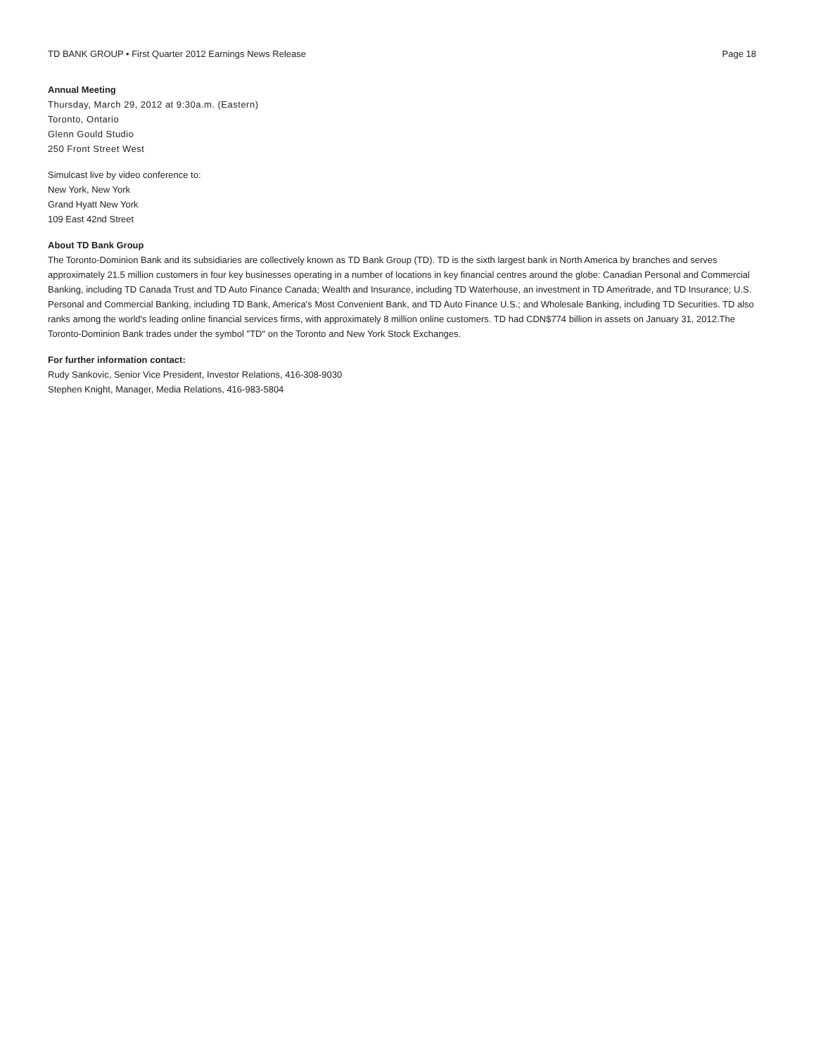TD BANK GROUP • First Quarter 2012 Earnings News Release Page 18
Annual Meeting
Thursday, March 29, 2012 at 9:30a.m. (Eastern)
Toronto, Ontario
Glenn Gould Studio
250 Front Street West
Simulcast live by video conference to:
New York, New York
Grand Hyatt New York
109 East 42nd Street
About TD Bank Group
The Toronto-Dominion Bank and its subsidiaries are collectively known as TD Bank Group (TD). TD is the sixth largest bank in North America by branches and serves approximately 21.5 million customers in four key businesses operating in a number of locations in key financial centres around the globe: Canadian Personal and Commercial Banking, including TD Canada Trust and TD Auto Finance Canada; Wealth and Insurance, including TD Waterhouse, an investment in TD Ameritrade, and TD Insurance; U.S. Personal and Commercial Banking, including TD Bank, America's Most Convenient Bank, and TD Auto Finance U.S.; and Wholesale Banking, including TD Securities. TD also ranks among the world's leading online financial services firms, with approximately 8 million online customers. TD had CDN$774 billion in assets on January 31, 2012.The Toronto-Dominion Bank trades under the symbol "TD" on the Toronto and New York Stock Exchanges.
For further information contact:
Rudy Sankovic, Senior Vice President, Investor Relations, 416-308-9030
Stephen Knight, Manager, Media Relations, 416-983-5804